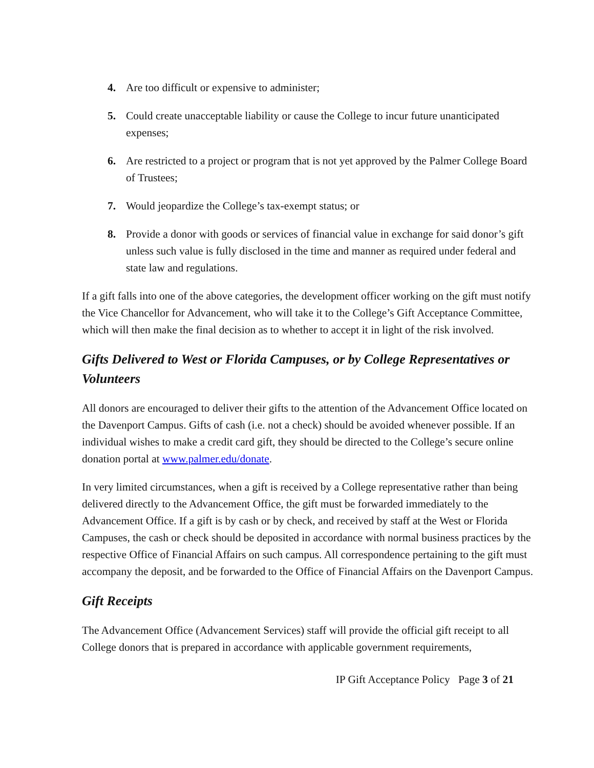4. Are too difficult or expensive to administer;
5. Could create unacceptable liability or cause the College to incur future unanticipated expenses;
6. Are restricted to a project or program that is not yet approved by the Palmer College Board of Trustees;
7. Would jeopardize the College’s tax-exempt status; or
8. Provide a donor with goods or services of financial value in exchange for said donor’s gift unless such value is fully disclosed in the time and manner as required under federal and state law and regulations.
If a gift falls into one of the above categories, the development officer working on the gift must notify the Vice Chancellor for Advancement, who will take it to the College’s Gift Acceptance Committee, which will then make the final decision as to whether to accept it in light of the risk involved.
Gifts Delivered to West or Florida Campuses, or by College Representatives or Volunteers
All donors are encouraged to deliver their gifts to the attention of the Advancement Office located on the Davenport Campus. Gifts of cash (i.e. not a check) should be avoided whenever possible. If an individual wishes to make a credit card gift, they should be directed to the College’s secure online donation portal at www.palmer.edu/donate.
In very limited circumstances, when a gift is received by a College representative rather than being delivered directly to the Advancement Office, the gift must be forwarded immediately to the Advancement Office. If a gift is by cash or by check, and received by staff at the West or Florida Campuses, the cash or check should be deposited in accordance with normal business practices by the respective Office of Financial Affairs on such campus. All correspondence pertaining to the gift must accompany the deposit, and be forwarded to the Office of Financial Affairs on the Davenport Campus.
Gift Receipts
The Advancement Office (Advancement Services) staff will provide the official gift receipt to all College donors that is prepared in accordance with applicable government requirements,
IP Gift Acceptance Policy Page 3 of 21